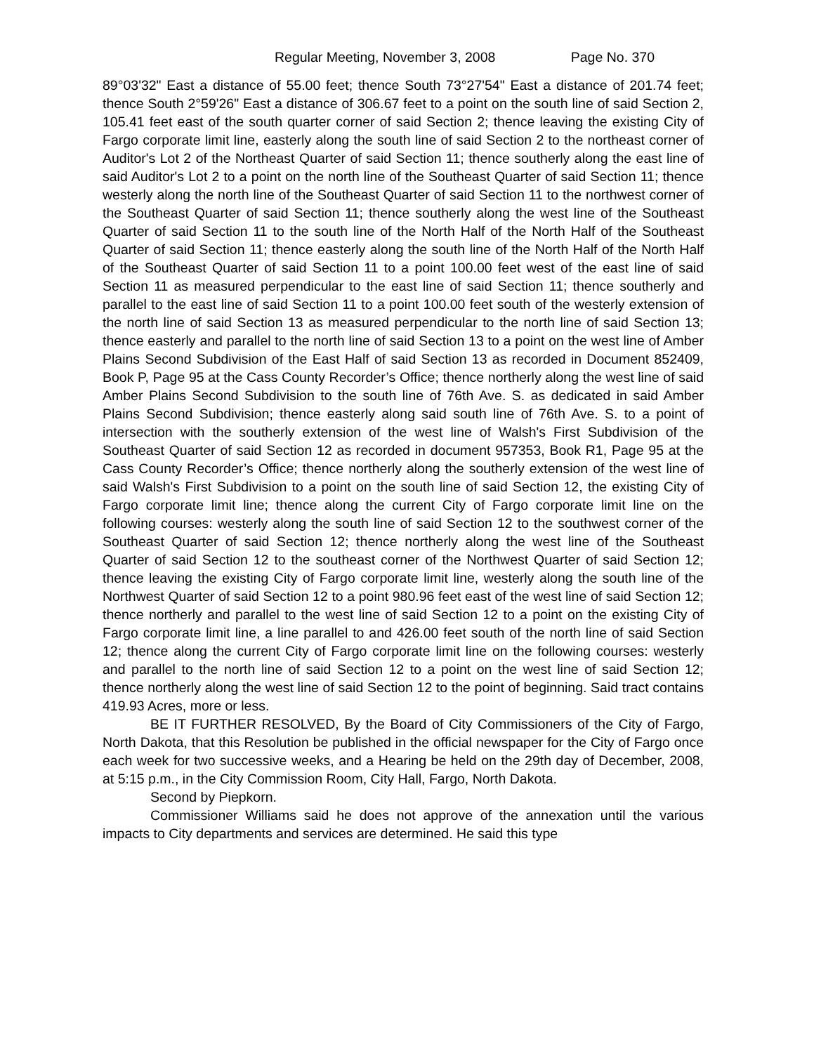Regular Meeting, November 3, 2008 Page No. 370
89°03'32" East a distance of 55.00 feet; thence South 73°27'54" East a distance of 201.74 feet; thence South 2°59'26" East a distance of 306.67 feet to a point on the south line of said Section 2, 105.41 feet east of the south quarter corner of said Section 2; thence leaving the existing City of Fargo corporate limit line, easterly along the south line of said Section 2 to the northeast corner of Auditor's Lot 2 of the Northeast Quarter of said Section 11; thence southerly along the east line of said Auditor's Lot 2 to a point on the north line of the Southeast Quarter of said Section 11; thence westerly along the north line of the Southeast Quarter of said Section 11 to the northwest corner of the Southeast Quarter of said Section 11; thence southerly along the west line of the Southeast Quarter of said Section 11 to the south line of the North Half of the North Half of the Southeast Quarter of said Section 11; thence easterly along the south line of the North Half of the North Half of the Southeast Quarter of said Section 11 to a point 100.00 feet west of the east line of said Section 11 as measured perpendicular to the east line of said Section 11; thence southerly and parallel to the east line of said Section 11 to a point 100.00 feet south of the westerly extension of the north line of said Section 13 as measured perpendicular to the north line of said Section 13; thence easterly and parallel to the north line of said Section 13 to a point on the west line of Amber Plains Second Subdivision of the East Half of said Section 13 as recorded in Document 852409, Book P, Page 95 at the Cass County Recorder’s Office; thence northerly along the west line of said Amber Plains Second Subdivision to the south line of 76th Ave. S. as dedicated in said Amber Plains Second Subdivision; thence easterly along said south line of 76th Ave. S. to a point of intersection with the southerly extension of the west line of Walsh's First Subdivision of the Southeast Quarter of said Section 12 as recorded in document 957353, Book R1, Page 95 at the Cass County Recorder’s Office; thence northerly along the southerly extension of the west line of said Walsh's First Subdivision to a point on the south line of said Section 12, the existing City of Fargo corporate limit line; thence along the current City of Fargo corporate limit line on the following courses: westerly along the south line of said Section 12 to the southwest corner of the Southeast Quarter of said Section 12; thence northerly along the west line of the Southeast Quarter of said Section 12 to the southeast corner of the Northwest Quarter of said Section 12; thence leaving the existing City of Fargo corporate limit line, westerly along the south line of the Northwest Quarter of said Section 12 to a point 980.96 feet east of the west line of said Section 12; thence northerly and parallel to the west line of said Section 12 to a point on the existing City of Fargo corporate limit line, a line parallel to and 426.00 feet south of the north line of said Section 12; thence along the current City of Fargo corporate limit line on the following courses: westerly and parallel to the north line of said Section 12 to a point on the west line of said Section 12; thence northerly along the west line of said Section 12 to the point of beginning. Said tract contains 419.93 Acres, more or less.
BE IT FURTHER RESOLVED, By the Board of City Commissioners of the City of Fargo, North Dakota, that this Resolution be published in the official newspaper for the City of Fargo once each week for two successive weeks, and a Hearing be held on the 29th day of December, 2008, at 5:15 p.m., in the City Commission Room, City Hall, Fargo, North Dakota.
Second by Piepkorn.
Commissioner Williams said he does not approve of the annexation until the various impacts to City departments and services are determined. He said this type